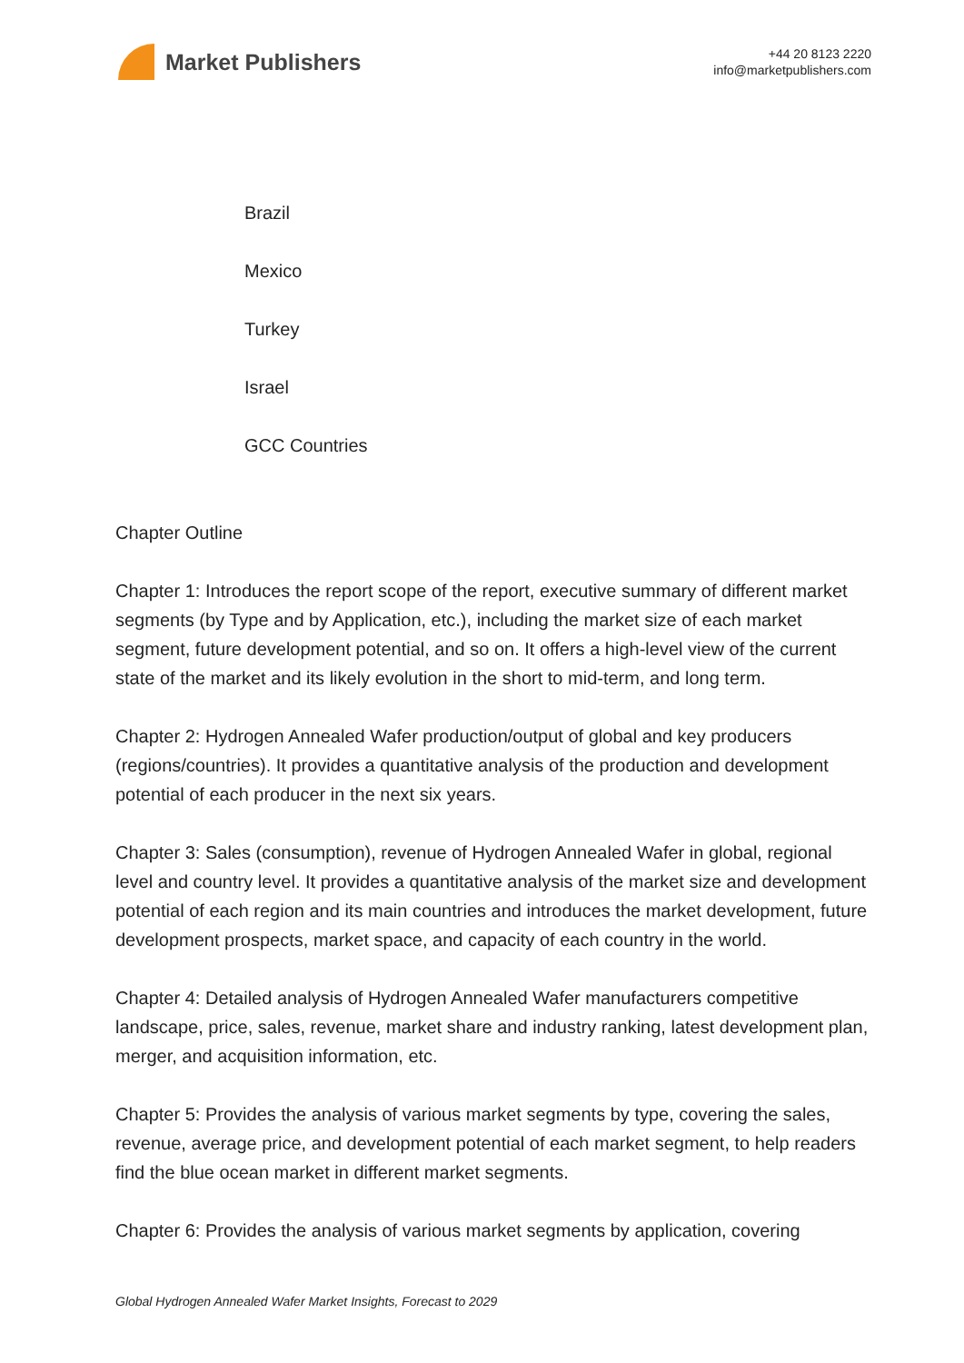Market Publishers
+44 20 8123 2220
info@marketpublishers.com
Brazil
Mexico
Turkey
Israel
GCC Countries
Chapter Outline
Chapter 1: Introduces the report scope of the report, executive summary of different market segments (by Type and by Application, etc.), including the market size of each market segment, future development potential, and so on. It offers a high-level view of the current state of the market and its likely evolution in the short to mid-term, and long term.
Chapter 2: Hydrogen Annealed Wafer production/output of global and key producers (regions/countries). It provides a quantitative analysis of the production and development potential of each producer in the next six years.
Chapter 3: Sales (consumption), revenue of Hydrogen Annealed Wafer in global, regional level and country level. It provides a quantitative analysis of the market size and development potential of each region and its main countries and introduces the market development, future development prospects, market space, and capacity of each country in the world.
Chapter 4: Detailed analysis of Hydrogen Annealed Wafer manufacturers competitive landscape, price, sales, revenue, market share and industry ranking, latest development plan, merger, and acquisition information, etc.
Chapter 5: Provides the analysis of various market segments by type, covering the sales, revenue, average price, and development potential of each market segment, to help readers find the blue ocean market in different market segments.
Chapter 6: Provides the analysis of various market segments by application, covering
Global Hydrogen Annealed Wafer Market Insights, Forecast to 2029